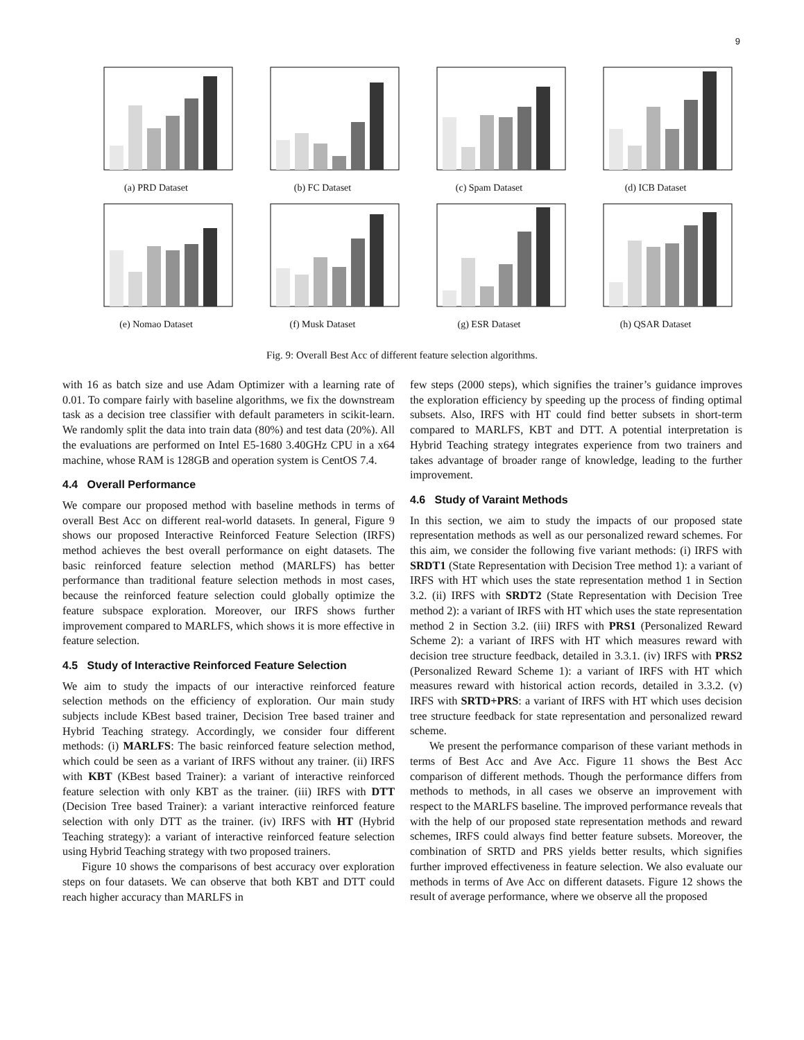9
(a) PRD Dataset
(b) FC Dataset
(c) Spam Dataset
(d) ICB Dataset
(e) Nomao Dataset
(f) Musk Dataset
(g) ESR Dataset
(h) QSAR Dataset
Fig. 9: Overall Best Acc of different feature selection algorithms.
with 16 as batch size and use Adam Optimizer with a learning rate of 0.01. To compare fairly with baseline algorithms, we fix the downstream task as a decision tree classifier with default parameters in scikit-learn. We randomly split the data into train data (80%) and test data (20%). All the evaluations are performed on Intel E5-1680 3.40GHz CPU in a x64 machine, whose RAM is 128GB and operation system is CentOS 7.4.
4.4 Overall Performance
We compare our proposed method with baseline methods in terms of overall Best Acc on different real-world datasets. In general, Figure 9 shows our proposed Interactive Reinforced Feature Selection (IRFS) method achieves the best overall performance on eight datasets. The basic reinforced feature selection method (MARLFS) has better performance than traditional feature selection methods in most cases, because the reinforced feature selection could globally optimize the feature subspace exploration. Moreover, our IRFS shows further improvement compared to MARLFS, which shows it is more effective in feature selection.
4.5 Study of Interactive Reinforced Feature Selection
We aim to study the impacts of our interactive reinforced feature selection methods on the efficiency of exploration. Our main study subjects include KBest based trainer, Decision Tree based trainer and Hybrid Teaching strategy. Accordingly, we consider four different methods: (i) MARLFS: The basic reinforced feature selection method, which could be seen as a variant of IRFS without any trainer. (ii) IRFS with KBT (KBest based Trainer): a variant of interactive reinforced feature selection with only KBT as the trainer. (iii) IRFS with DTT (Decision Tree based Trainer): a variant interactive reinforced feature selection with only DTT as the trainer. (iv) IRFS with HT (Hybrid Teaching strategy): a variant of interactive reinforced feature selection using Hybrid Teaching strategy with two proposed trainers.
Figure 10 shows the comparisons of best accuracy over exploration steps on four datasets. We can observe that both KBT and DTT could reach higher accuracy than MARLFS in
few steps (2000 steps), which signifies the trainer’s guidance improves the exploration efficiency by speeding up the process of finding optimal subsets. Also, IRFS with HT could find better subsets in short-term compared to MARLFS, KBT and DTT. A potential interpretation is Hybrid Teaching strategy integrates experience from two trainers and takes advantage of broader range of knowledge, leading to the further improvement.
4.6 Study of Varaint Methods
In this section, we aim to study the impacts of our proposed state representation methods as well as our personalized reward schemes. For this aim, we consider the following five variant methods: (i) IRFS with SRDT1 (State Representation with Decision Tree method 1): a variant of IRFS with HT which uses the state representation method 1 in Section 3.2. (ii) IRFS with SRDT2 (State Representation with Decision Tree method 2): a variant of IRFS with HT which uses the state representation method 2 in Section 3.2. (iii) IRFS with PRS1 (Personalized Reward Scheme 2): a variant of IRFS with HT which measures reward with decision tree structure feedback, detailed in 3.3.1. (iv) IRFS with PRS2 (Personalized Reward Scheme 1): a variant of IRFS with HT which measures reward with historical action records, detailed in 3.3.2. (v) IRFS with SRTD+PRS: a variant of IRFS with HT which uses decision tree structure feedback for state representation and personalized reward scheme.
We present the performance comparison of these variant methods in terms of Best Acc and Ave Acc. Figure 11 shows the Best Acc comparison of different methods. Though the performance differs from methods to methods, in all cases we observe an improvement with respect to the MARLFS baseline. The improved performance reveals that with the help of our proposed state representation methods and reward schemes, IRFS could always find better feature subsets. Moreover, the combination of SRTD and PRS yields better results, which signifies further improved effectiveness in feature selection. We also evaluate our methods in terms of Ave Acc on different datasets. Figure 12 shows the result of average performance, where we observe all the proposed